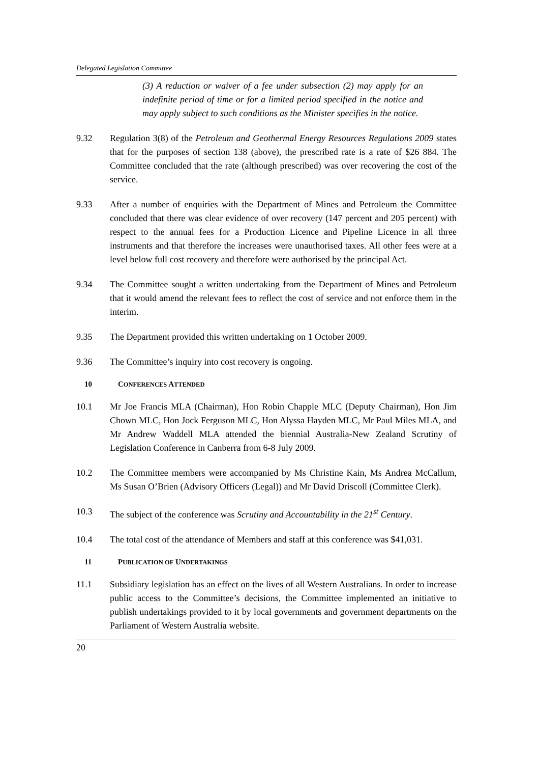Delegated Legislation Committee
(3) A reduction or waiver of a fee under subsection (2) may apply for an indefinite period of time or for a limited period specified in the notice and may apply subject to such conditions as the Minister specifies in the notice.
9.32 Regulation 3(8) of the Petroleum and Geothermal Energy Resources Regulations 2009 states that for the purposes of section 138 (above), the prescribed rate is a rate of $26 884. The Committee concluded that the rate (although prescribed) was over recovering the cost of the service.
9.33 After a number of enquiries with the Department of Mines and Petroleum the Committee concluded that there was clear evidence of over recovery (147 percent and 205 percent) with respect to the annual fees for a Production Licence and Pipeline Licence in all three instruments and that therefore the increases were unauthorised taxes. All other fees were at a level below full cost recovery and therefore were authorised by the principal Act.
9.34 The Committee sought a written undertaking from the Department of Mines and Petroleum that it would amend the relevant fees to reflect the cost of service and not enforce them in the interim.
9.35 The Department provided this written undertaking on 1 October 2009.
9.36 The Committee’s inquiry into cost recovery is ongoing.
10 CONFERENCES ATTENDED
10.1 Mr Joe Francis MLA (Chairman), Hon Robin Chapple MLC (Deputy Chairman), Hon Jim Chown MLC, Hon Jock Ferguson MLC, Hon Alyssa Hayden MLC, Mr Paul Miles MLA, and Mr Andrew Waddell MLA attended the biennial Australia-New Zealand Scrutiny of Legislation Conference in Canberra from 6-8 July 2009.
10.2 The Committee members were accompanied by Ms Christine Kain, Ms Andrea McCallum, Ms Susan O’Brien (Advisory Officers (Legal)) and Mr David Driscoll (Committee Clerk).
10.3 The subject of the conference was Scrutiny and Accountability in the 21<sup>st</sup> Century.
10.4 The total cost of the attendance of Members and staff at this conference was $41,031.
11 PUBLICATION OF UNDERTAKINGS
11.1 Subsidiary legislation has an effect on the lives of all Western Australians. In order to increase public access to the Committee’s decisions, the Committee implemented an initiative to publish undertakings provided to it by local governments and government departments on the Parliament of Western Australia website.
20